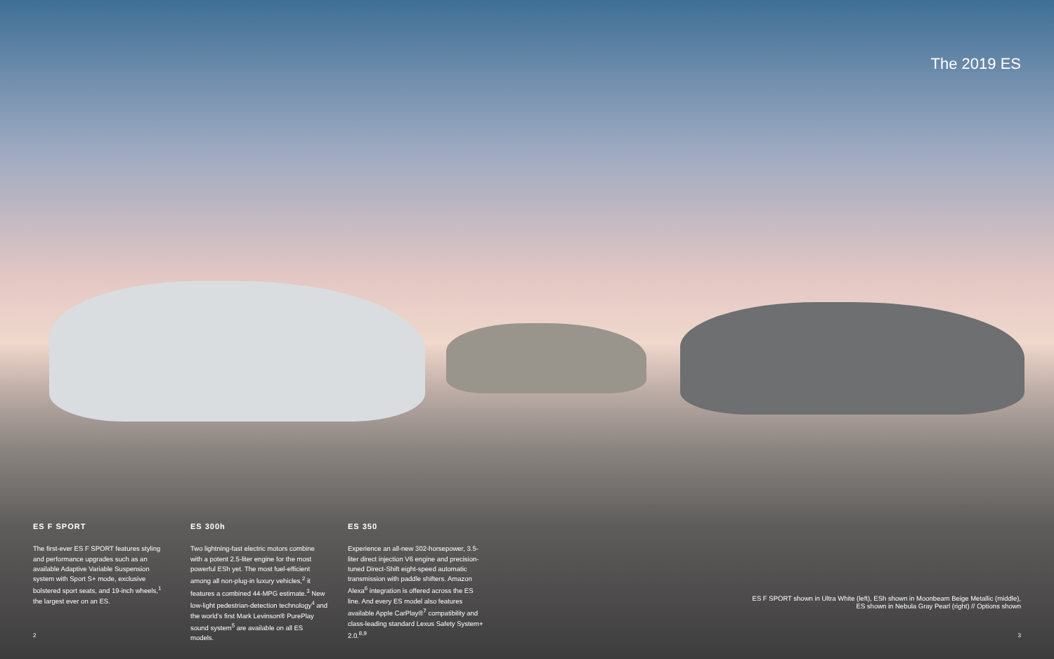The 2019 ES
ES F SPORT
The first-ever ES F SPORT features styling and performance upgrades such as an available Adaptive Variable Suspension system with Sport S+ mode, exclusive bolstered sport seats, and 19-inch wheels,<sup>1</sup> the largest ever on an ES.
ES 300h
Two lightning-fast electric motors combine with a potent 2.5-liter engine for the most powerful ESh yet. The most fuel-efficient among all non-plug-in luxury vehicles,<sup>2</sup> it features a combined 44-MPG estimate.<sup>3</sup> New low-light pedestrian-detection technology<sup>4</sup> and the world’s first Mark Levinson® PurePlay sound system<sup>5</sup> are available on all ES models.
ES 350
Experience an all-new 302-horsepower, 3.5-liter direct injection V6 engine and precision-tuned Direct-Shift eight-speed automatic transmission with paddle shifters. Amazon Alexa<sup>6</sup> integration is offered across the ES line. And every ES model also features available Apple CarPlay®<sup>7</sup> compatibility and class-leading standard Lexus Safety System+ 2.0.<sup>8,9</sup>
ES F SPORT shown in Ultra White (left), ESh shown in Moonbeam Beige Metallic (middle),
ES shown in Nebula Gray Pearl (right) // Options shown
2 3